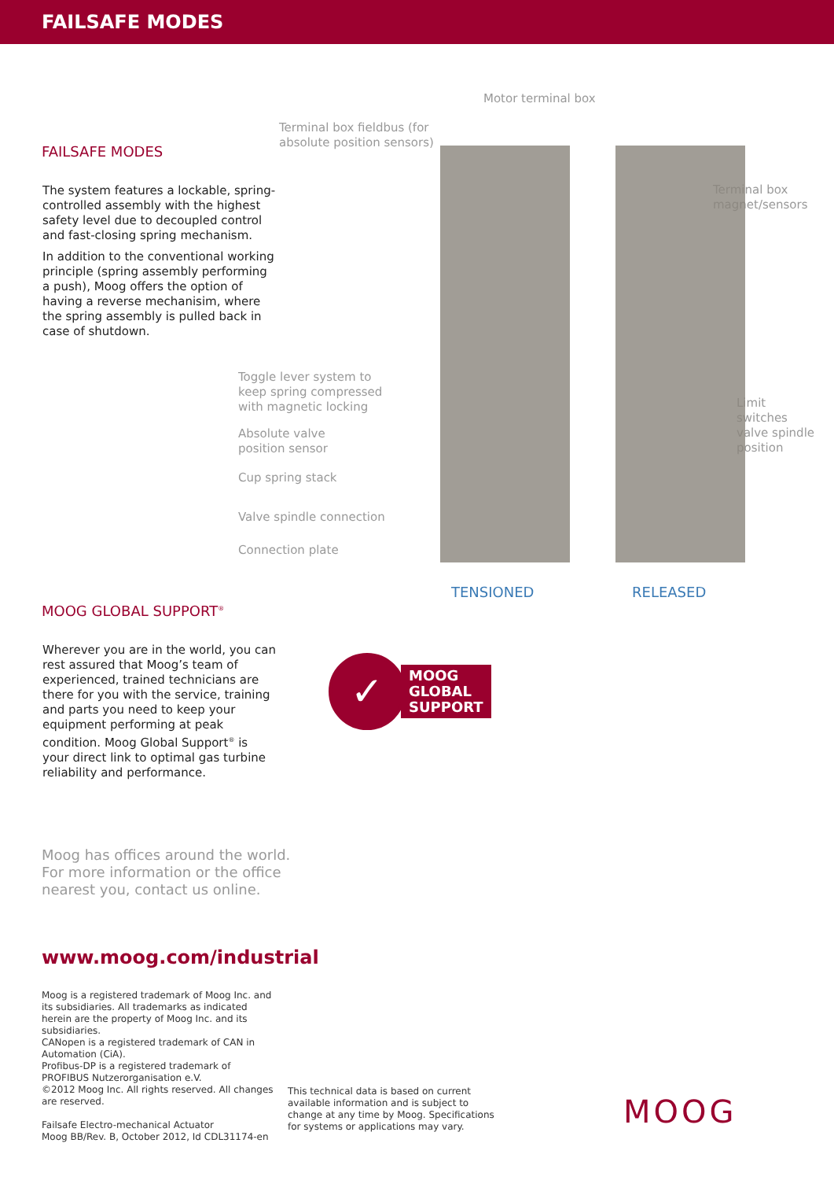FAILSAFE MODES
FAILSAFE MODES
The system features a lockable, spring-controlled assembly with the highest safety level due to decoupled control and fast-closing spring mechanism.
In addition to the conventional working principle (spring assembly performing a push), Moog offers the option of having a reverse mechanisim, where the spring assembly is pulled back in case of shutdown.
Motor terminal box
Terminal box fieldbus (for
absolute position sensors)
Terminal box
magnet/sensors
Toggle lever system to
keep spring compressed
with magnetic locking
Absolute valve
position sensor
Cup spring stack
Valve spindle connection
Connection plate
Limit
switches
valve spindle
position
TENSIONED RELEASED
MOOG GLOBAL SUPPORT<sup>®</sup>
Wherever you are in the world, you can rest assured that Moog’s team of experienced, trained technicians are there for you with the service, training and parts you need to keep your equipment performing at peak condition. Moog Global Support<sup>®</sup> is your direct link to optimal gas turbine reliability and performance.
✓
MOOG
GLOBAL
SUPPORT
Moog has offices around the world.
For more information or the office
nearest you, contact us online.
www.moog.com/industrial
Moog is a registered trademark of Moog Inc. and its subsidiaries. All trademarks as indicated herein are the property of Moog Inc. and its subsidiaries.
CANopen is a registered trademark of CAN in Automation (CiA).
Profibus-DP is a registered trademark of PROFIBUS Nutzerorganisation e.V.
©2012 Moog Inc. All rights reserved. All changes are reserved.
Failsafe Electro-mechanical Actuator
Moog BB/Rev. B, October 2012, Id CDL31174-en
This technical data is based on current available information and is subject to change at any time by Moog. Specifications for systems or applications may vary.
MOOG